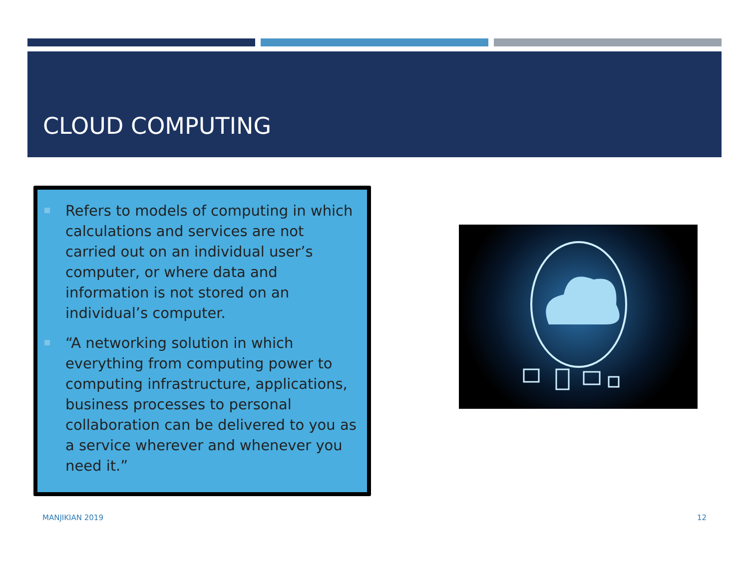CLOUD COMPUTING
Refers to models of computing in which calculations and services are not carried out on an individual user’s computer, or where data and information is not stored on an individual’s computer.
“A networking solution in which everything from computing power to computing infrastructure, applications, business processes to personal collaboration can be delivered to you as a service wherever and whenever you need it.”
MANJIKIAN 2019 12